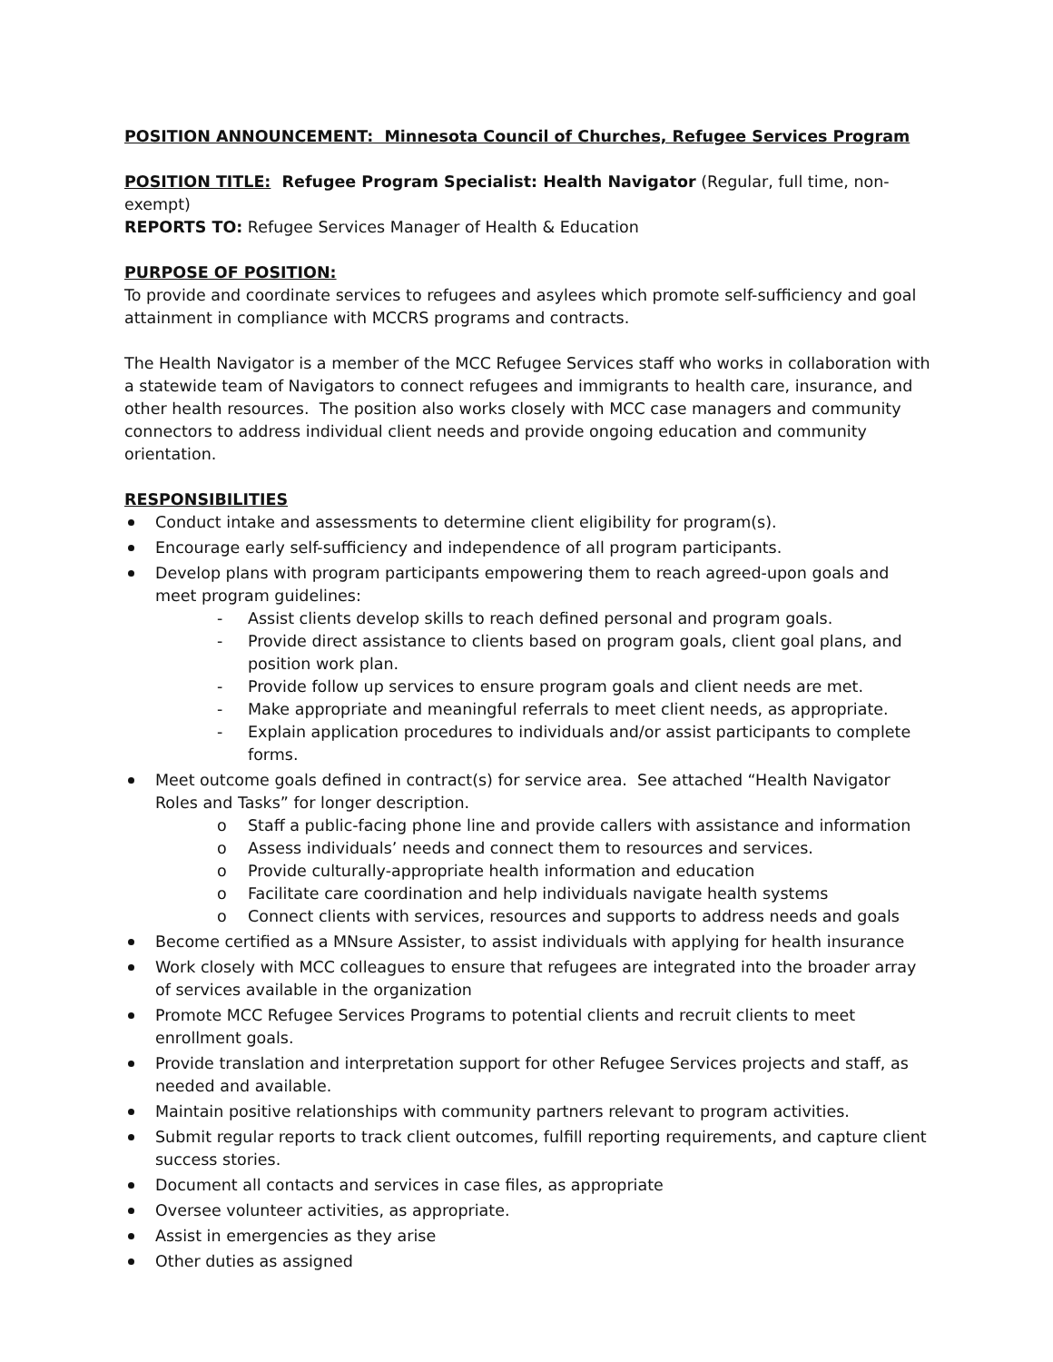POSITION ANNOUNCEMENT: Minnesota Council of Churches, Refugee Services Program
POSITION TITLE: Refugee Program Specialist: Health Navigator (Regular, full time, non-exempt)
REPORTS TO: Refugee Services Manager of Health & Education
PURPOSE OF POSITION:
To provide and coordinate services to refugees and asylees which promote self-sufficiency and goal attainment in compliance with MCCRS programs and contracts.
The Health Navigator is a member of the MCC Refugee Services staff who works in collaboration with a statewide team of Navigators to connect refugees and immigrants to health care, insurance, and other health resources. The position also works closely with MCC case managers and community connectors to address individual client needs and provide ongoing education and community orientation.
RESPONSIBILITIES
Conduct intake and assessments to determine client eligibility for program(s).
Encourage early self-sufficiency and independence of all program participants.
Develop plans with program participants empowering them to reach agreed-upon goals and meet program guidelines:
- Assist clients develop skills to reach defined personal and program goals.
- Provide direct assistance to clients based on program goals, client goal plans, and position work plan.
- Provide follow up services to ensure program goals and client needs are met.
- Make appropriate and meaningful referrals to meet client needs, as appropriate.
- Explain application procedures to individuals and/or assist participants to complete forms.
Meet outcome goals defined in contract(s) for service area. See attached “Health Navigator Roles and Tasks” for longer description.
o Staff a public-facing phone line and provide callers with assistance and information
o Assess individuals’ needs and connect them to resources and services.
o Provide culturally-appropriate health information and education
o Facilitate care coordination and help individuals navigate health systems
o Connect clients with services, resources and supports to address needs and goals
Become certified as a MNsure Assister, to assist individuals with applying for health insurance
Work closely with MCC colleagues to ensure that refugees are integrated into the broader array of services available in the organization
Promote MCC Refugee Services Programs to potential clients and recruit clients to meet enrollment goals.
Provide translation and interpretation support for other Refugee Services projects and staff, as needed and available.
Maintain positive relationships with community partners relevant to program activities.
Submit regular reports to track client outcomes, fulfill reporting requirements, and capture client success stories.
Document all contacts and services in case files, as appropriate
Oversee volunteer activities, as appropriate.
Assist in emergencies as they arise
Other duties as assigned